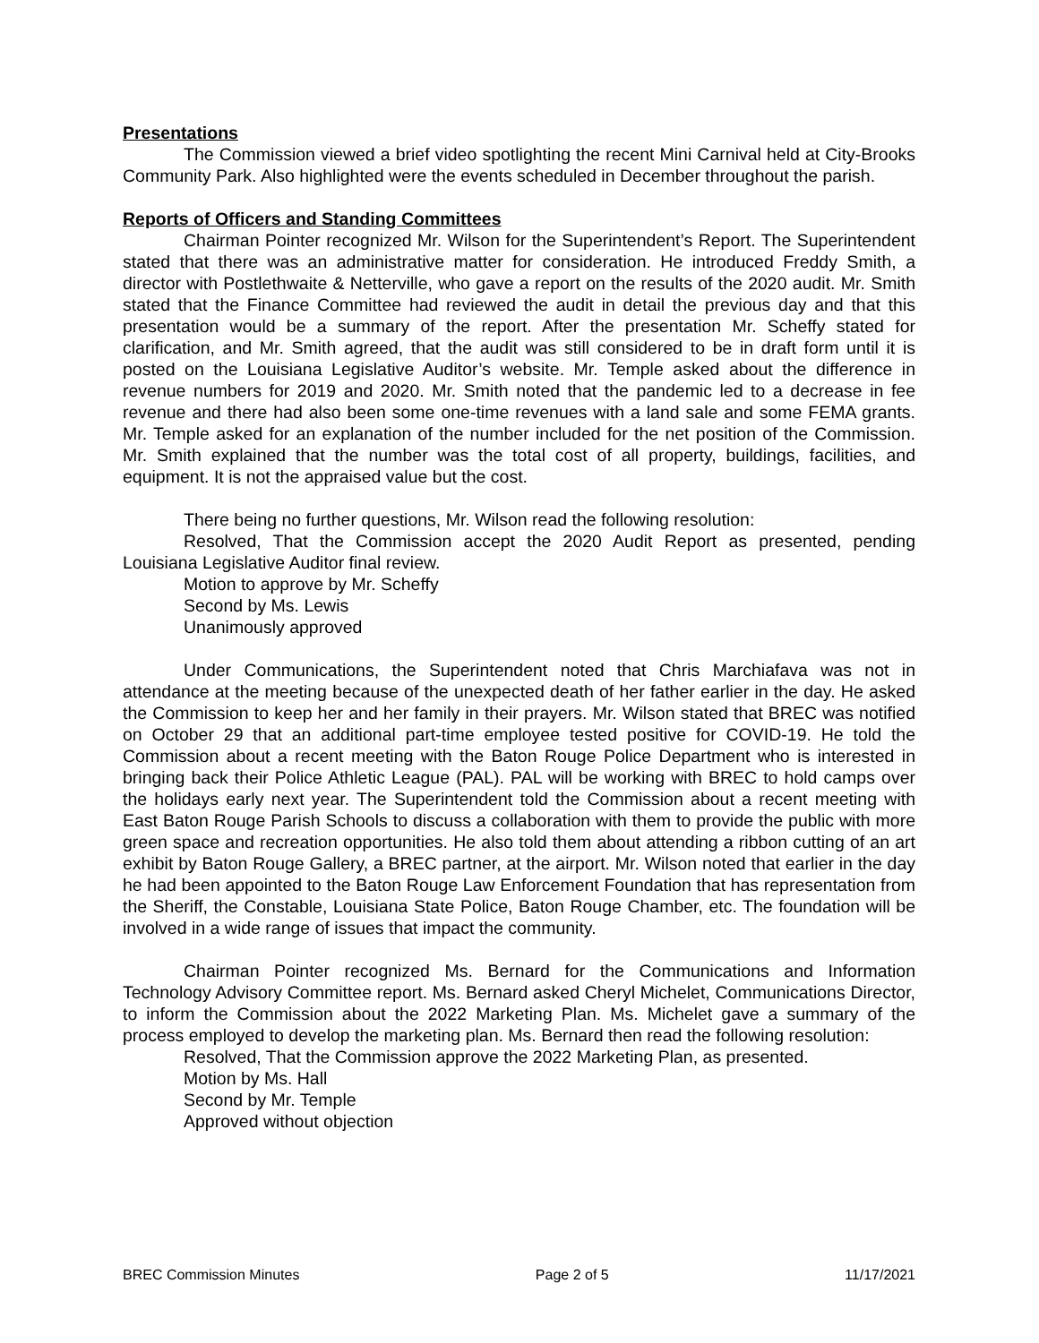Presentations
The Commission viewed a brief video spotlighting the recent Mini Carnival held at City-Brooks Community Park. Also highlighted were the events scheduled in December throughout the parish.
Reports of Officers and Standing Committees
Chairman Pointer recognized Mr. Wilson for the Superintendent’s Report. The Superintendent stated that there was an administrative matter for consideration. He introduced Freddy Smith, a director with Postlethwaite & Netterville, who gave a report on the results of the 2020 audit. Mr. Smith stated that the Finance Committee had reviewed the audit in detail the previous day and that this presentation would be a summary of the report. After the presentation Mr. Scheffy stated for clarification, and Mr. Smith agreed, that the audit was still considered to be in draft form until it is posted on the Louisiana Legislative Auditor’s website. Mr. Temple asked about the difference in revenue numbers for 2019 and 2020. Mr. Smith noted that the pandemic led to a decrease in fee revenue and there had also been some one-time revenues with a land sale and some FEMA grants. Mr. Temple asked for an explanation of the number included for the net position of the Commission. Mr. Smith explained that the number was the total cost of all property, buildings, facilities, and equipment. It is not the appraised value but the cost.
There being no further questions, Mr. Wilson read the following resolution:
Resolved, That the Commission accept the 2020 Audit Report as presented, pending Louisiana Legislative Auditor final review.
Motion to approve by Mr. Scheffy
Second by Ms. Lewis
Unanimously approved
Under Communications, the Superintendent noted that Chris Marchiafava was not in attendance at the meeting because of the unexpected death of her father earlier in the day. He asked the Commission to keep her and her family in their prayers. Mr. Wilson stated that BREC was notified on October 29 that an additional part-time employee tested positive for COVID-19. He told the Commission about a recent meeting with the Baton Rouge Police Department who is interested in bringing back their Police Athletic League (PAL). PAL will be working with BREC to hold camps over the holidays early next year. The Superintendent told the Commission about a recent meeting with East Baton Rouge Parish Schools to discuss a collaboration with them to provide the public with more green space and recreation opportunities. He also told them about attending a ribbon cutting of an art exhibit by Baton Rouge Gallery, a BREC partner, at the airport. Mr. Wilson noted that earlier in the day he had been appointed to the Baton Rouge Law Enforcement Foundation that has representation from the Sheriff, the Constable, Louisiana State Police, Baton Rouge Chamber, etc. The foundation will be involved in a wide range of issues that impact the community.
Chairman Pointer recognized Ms. Bernard for the Communications and Information Technology Advisory Committee report. Ms. Bernard asked Cheryl Michelet, Communications Director, to inform the Commission about the 2022 Marketing Plan. Ms. Michelet gave a summary of the process employed to develop the marketing plan. Ms. Bernard then read the following resolution:
Resolved, That the Commission approve the 2022 Marketing Plan, as presented.
Motion by Ms. Hall
Second by Mr. Temple
Approved without objection
BREC Commission Minutes Page 2 of 5 11/17/2021